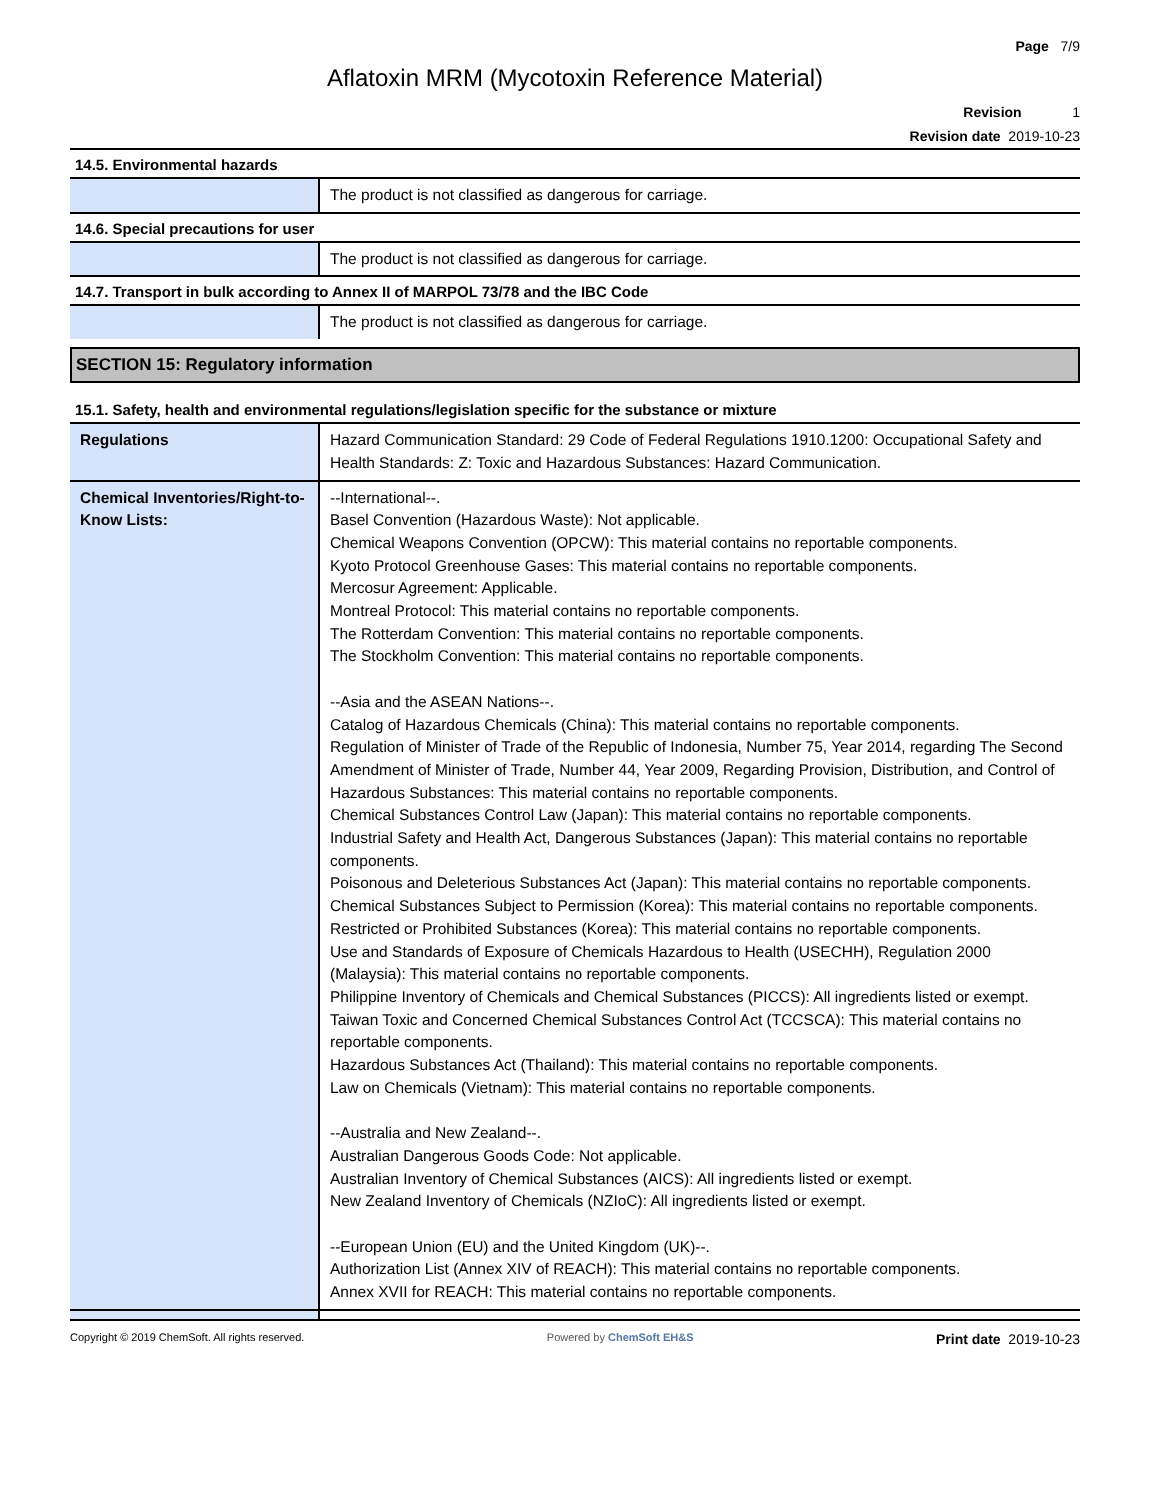Page 7/9
Aflatoxin MRM (Mycotoxin Reference Material)
Revision 1
Revision date 2019-10-23
14.5. Environmental hazards
| | The product is not classified as dangerous for carriage. |
14.6. Special precautions for user
| | The product is not classified as dangerous for carriage. |
14.7. Transport in bulk according to Annex II of MARPOL 73/78 and the IBC Code
| | The product is not classified as dangerous for carriage. |
SECTION 15: Regulatory information
15.1. Safety, health and environmental regulations/legislation specific for the substance or mixture
| Regulations | Hazard Communication Standard: 29 Code of Federal Regulations 1910.1200: Occupational Safety and Health Standards: Z: Toxic and Hazardous Substances: Hazard Communication. |
| Chemical Inventories/Right-to-Know Lists: | --International--. Basel Convention (Hazardous Waste): Not applicable. Chemical Weapons Convention (OPCW): This material contains no reportable components. Kyoto Protocol Greenhouse Gases: This material contains no reportable components. Mercosur Agreement: Applicable. Montreal Protocol: This material contains no reportable components. The Rotterdam Convention: This material contains no reportable components. The Stockholm Convention: This material contains no reportable components. --Asia and the ASEAN Nations--. Catalog of Hazardous Chemicals (China): This material contains no reportable components. Regulation of Minister of Trade of the Republic of Indonesia, Number 75, Year 2014, regarding The Second Amendment of Minister of Trade, Number 44, Year 2009, Regarding Provision, Distribution, and Control of Hazardous Substances: This material contains no reportable components. Chemical Substances Control Law (Japan): This material contains no reportable components. Industrial Safety and Health Act, Dangerous Substances (Japan): This material contains no reportable components. Poisonous and Deleterious Substances Act (Japan): This material contains no reportable components. Chemical Substances Subject to Permission (Korea): This material contains no reportable components. Restricted or Prohibited Substances (Korea): This material contains no reportable components. Use and Standards of Exposure of Chemicals Hazardous to Health (USECHH), Regulation 2000 (Malaysia): This material contains no reportable components. Philippine Inventory of Chemicals and Chemical Substances (PICCS): All ingredients listed or exempt. Taiwan Toxic and Concerned Chemical Substances Control Act (TCCSCA): This material contains no reportable components. Hazardous Substances Act (Thailand): This material contains no reportable components. Law on Chemicals (Vietnam): This material contains no reportable components. --Australia and New Zealand--. Australian Dangerous Goods Code: Not applicable. Australian Inventory of Chemical Substances (AICS): All ingredients listed or exempt. New Zealand Inventory of Chemicals (NZIoC): All ingredients listed or exempt. --European Union (EU) and the United Kingdom (UK)--. Authorization List (Annex XIV of REACH): This material contains no reportable components. Annex XVII for REACH: This material contains no reportable components. |
Copyright © 2019 ChemSoft. All rights reserved.
Powered by ChemSoft EH&S
Print date 2019-10-23